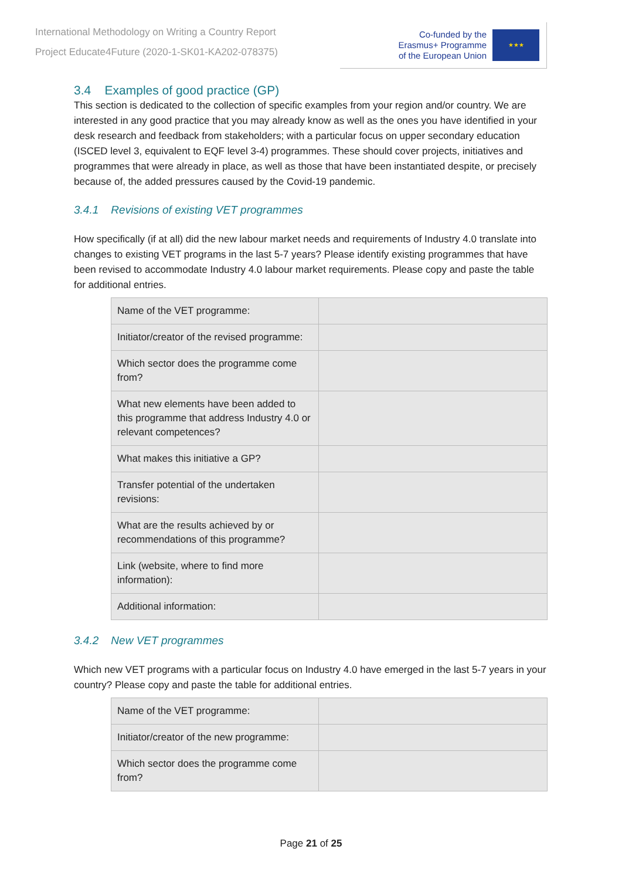International Methodology on Writing a Country Report
Project Educate4Future (2020-1-SK01-KA202-078375)
Co-funded by the
Erasmus+ Programme
of the European Union
★★★
3.4 Examples of good practice (GP)
This section is dedicated to the collection of specific examples from your region and/or country. We are interested in any good practice that you may already know as well as the ones you have identified in your desk research and feedback from stakeholders; with a particular focus on upper secondary education (ISCED level 3, equivalent to EQF level 3-4) programmes. These should cover projects, initiatives and programmes that were already in place, as well as those that have been instantiated despite, or precisely because of, the added pressures caused by the Covid-19 pandemic.
3.4.1 Revisions of existing VET programmes
How specifically (if at all) did the new labour market needs and requirements of Industry 4.0 translate into changes to existing VET programs in the last 5-7 years? Please identify existing programmes that have been revised to accommodate Industry 4.0 labour market requirements. Please copy and paste the table for additional entries.
| Name of the VET programme: | |
| Initiator/creator of the revised programme: | |
| Which sector does the programme come from? | |
| What new elements have been added to this programme that address Industry 4.0 or relevant competences? | |
| What makes this initiative a GP? | |
| Transfer potential of the undertaken revisions: | |
| What are the results achieved by or recommendations of this programme? | |
| Link (website, where to find more information): | |
| Additional information: | |
3.4.2 New VET programmes
Which new VET programs with a particular focus on Industry 4.0 have emerged in the last 5-7 years in your country? Please copy and paste the table for additional entries.
| Name of the VET programme: | |
| Initiator/creator of the new programme: | |
| Which sector does the programme come from? | |
Page 21 of 25